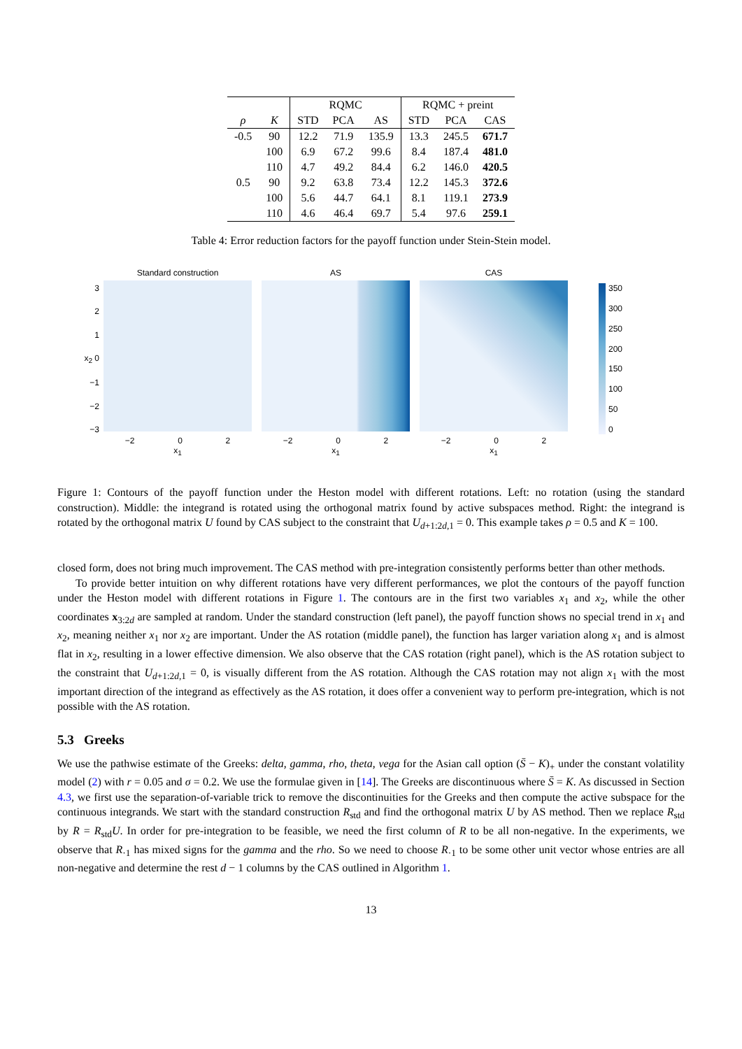| | | RQMC | | | RQMC + preint | | |
| ρ | K | STD | PCA | AS | STD | PCA | CAS |
| -0.5 | 90 | 12.2 | 71.9 | 135.9 | 13.3 | 245.5 | 671.7 |
| | 100 | 6.9 | 67.2 | 99.6 | 8.4 | 187.4 | 481.0 |
| | 110 | 4.7 | 49.2 | 84.4 | 6.2 | 146.0 | 420.5 |
| 0.5 | 90 | 9.2 | 63.8 | 73.4 | 12.2 | 145.3 | 372.6 |
| | 100 | 5.6 | 44.7 | 64.1 | 8.1 | 119.1 | 273.9 |
| | 110 | 4.6 | 46.4 | 69.7 | 5.4 | 97.6 | 259.1 |
Table 4: Error reduction factors for the payoff function under Stein-Stein model.
3
2
1
x<sub>2</sub> 0
−1
−2
−3
Standard construction
−2 0 2
x<sub>1</sub>
AS
−2 0 2
x<sub>1</sub>
CAS
−2 0 2
x<sub>1</sub>
350
300
250
200
150
100
50
0
Figure 1: Contours of the payoff function under the Heston model with different rotations. Left: no rotation (using the standard construction). Middle: the integrand is rotated using the orthogonal matrix found by active subspaces method. Right: the integrand is rotated by the orthogonal matrix U found by CAS subject to the constraint that U<sub>d+1:2d,1</sub> = 0. This example takes ρ = 0.5 and K = 100.
closed form, does not bring much improvement. The CAS method with pre-integration consistently performs better than other methods.
To provide better intuition on why different rotations have very different performances, we plot the contours of the payoff function under the Heston model with different rotations in Figure 1. The contours are in the first two variables x<sub>1</sub> and x<sub>2</sub>, while the other coordinates x<sub>3:2d</sub> are sampled at random. Under the standard construction (left panel), the payoff function shows no special trend in x<sub>1</sub> and x<sub>2</sub>, meaning neither x<sub>1</sub> nor x<sub>2</sub> are important. Under the AS rotation (middle panel), the function has larger variation along x<sub>1</sub> and is almost flat in x<sub>2</sub>, resulting in a lower effective dimension. We also observe that the CAS rotation (right panel), which is the AS rotation subject to the constraint that U<sub>d+1:2d,1</sub> = 0, is visually different from the AS rotation. Although the CAS rotation may not align x<sub>1</sub> with the most important direction of the integrand as effectively as the AS rotation, it does offer a convenient way to perform pre-integration, which is not possible with the AS rotation.
5.3 Greeks
We use the pathwise estimate of the Greeks: delta, gamma, rho, theta, vega for the Asian call option (S̄ − K)<sub>+</sub> under the constant volatility model (2) with r = 0.05 and σ = 0.2. We use the formulae given in [14]. The Greeks are discontinuous where S̄ = K. As discussed in Section 4.3, we first use the separation-of-variable trick to remove the discontinuities for the Greeks and then compute the active subspace for the continuous integrands. We start with the standard construction R<sub>std</sub> and find the orthogonal matrix U by AS method. Then we replace R<sub>std</sub> by R = R<sub>std</sub>U. In order for pre-integration to be feasible, we need the first column of R to be all non-negative. In the experiments, we observe that R<sub>·1</sub> has mixed signs for the gamma and the rho. So we need to choose R<sub>·1</sub> to be some other unit vector whose entries are all non-negative and determine the rest d − 1 columns by the CAS outlined in Algorithm 1.
13